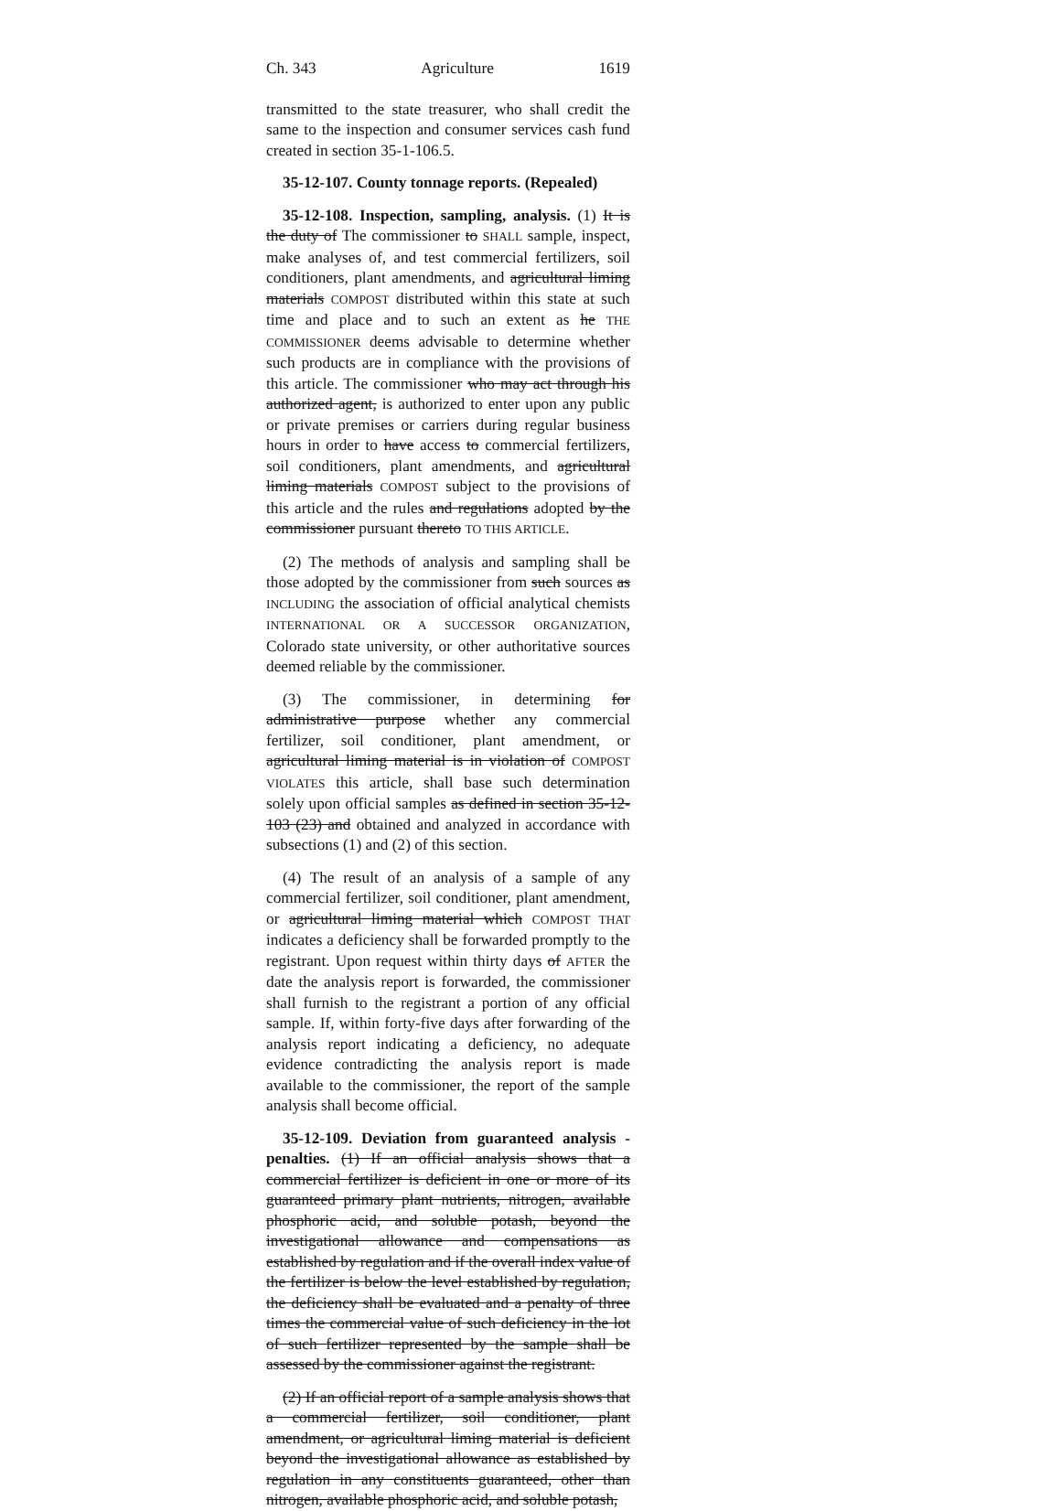Ch. 343 Agriculture 1619
transmitted to the state treasurer, who shall credit the same to the inspection and consumer services cash fund created in section 35-1-106.5.
35-12-107. County tonnage reports. (Repealed)
35-12-108. Inspection, sampling, analysis. (1) It is the duty of The commissioner to SHALL sample, inspect, make analyses of, and test commercial fertilizers, soil conditioners, plant amendments, and agricultural liming materials COMPOST distributed within this state at such time and place and to such an extent as he THE COMMISSIONER deems advisable to determine whether such products are in compliance with the provisions of this article. The commissioner who may act through his authorized agent, is authorized to enter upon any public or private premises or carriers during regular business hours in order to have access to commercial fertilizers, soil conditioners, plant amendments, and agricultural liming materials COMPOST subject to the provisions of this article and the rules and regulations adopted by the commissioner pursuant thereto TO THIS ARTICLE.
(2) The methods of analysis and sampling shall be those adopted by the commissioner from such sources as INCLUDING the association of official analytical chemists INTERNATIONAL OR A SUCCESSOR ORGANIZATION, Colorado state university, or other authoritative sources deemed reliable by the commissioner.
(3) The commissioner, in determining for administrative purpose whether any commercial fertilizer, soil conditioner, plant amendment, or agricultural liming material is in violation of COMPOST VIOLATES this article, shall base such determination solely upon official samples as defined in section 35-12-103 (23) and obtained and analyzed in accordance with subsections (1) and (2) of this section.
(4) The result of an analysis of a sample of any commercial fertilizer, soil conditioner, plant amendment, or agricultural liming material which COMPOST THAT indicates a deficiency shall be forwarded promptly to the registrant. Upon request within thirty days of AFTER the date the analysis report is forwarded, the commissioner shall furnish to the registrant a portion of any official sample. If, within forty-five days after forwarding of the analysis report indicating a deficiency, no adequate evidence contradicting the analysis report is made available to the commissioner, the report of the sample analysis shall become official.
35-12-109. Deviation from guaranteed analysis - penalties. (1) If an official analysis shows that a commercial fertilizer is deficient in one or more of its guaranteed primary plant nutrients, nitrogen, available phosphoric acid, and soluble potash, beyond the investigational allowance and compensations as established by regulation and if the overall index value of the fertilizer is below the level established by regulation, the deficiency shall be evaluated and a penalty of three times the commercial value of such deficiency in the lot of such fertilizer represented by the sample shall be assessed by the commissioner against the registrant.
(2) If an official report of a sample analysis shows that a commercial fertilizer, soil conditioner, plant amendment, or agricultural liming material is deficient beyond the investigational allowance as established by regulation in any constituents guaranteed, other than nitrogen, available phosphoric acid, and soluble potash,